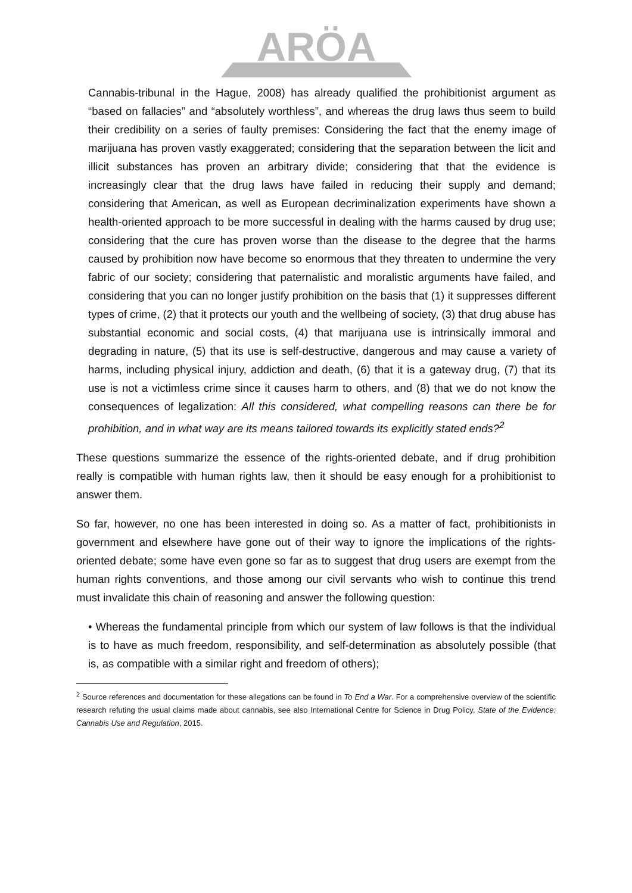ARÖA
Cannabis-tribunal in the Hague, 2008) has already qualified the prohibitionist argument as “based on fallacies” and “absolutely worthless”, and whereas the drug laws thus seem to build their credibility on a series of faulty premises: Considering the fact that the enemy image of marijuana has proven vastly exaggerated; considering that the separation between the licit and illicit substances has proven an arbitrary divide; considering that that the evidence is increasingly clear that the drug laws have failed in reducing their supply and demand; considering that American, as well as European decriminalization experiments have shown a health-oriented approach to be more successful in dealing with the harms caused by drug use; considering that the cure has proven worse than the disease to the degree that the harms caused by prohibition now have become so enormous that they threaten to undermine the very fabric of our society; considering that paternalistic and moralistic arguments have failed, and considering that you can no longer justify prohibition on the basis that (1) it suppresses different types of crime, (2) that it protects our youth and the wellbeing of society, (3) that drug abuse has substantial economic and social costs, (4) that marijuana use is intrinsically immoral and degrading in nature, (5) that its use is self-destructive, dangerous and may cause a variety of harms, including physical injury, addiction and death, (6) that it is a gateway drug, (7) that its use is not a victimless crime since it causes harm to others, and (8) that we do not know the consequences of legalization: All this considered, what compelling reasons can there be for prohibition, and in what way are its means tailored towards its explicitly stated ends?<sup>2</sup>
These questions summarize the essence of the rights-oriented debate, and if drug prohibition really is compatible with human rights law, then it should be easy enough for a prohibitionist to answer them.
So far, however, no one has been interested in doing so. As a matter of fact, prohibitionists in government and elsewhere have gone out of their way to ignore the implications of the rights-oriented debate; some have even gone so far as to suggest that drug users are exempt from the human rights conventions, and those among our civil servants who wish to continue this trend must invalidate this chain of reasoning and answer the following question:
• Whereas the fundamental principle from which our system of law follows is that the individual is to have as much freedom, responsibility, and self-determination as absolutely possible (that is, as compatible with a similar right and freedom of others);
<sup>2</sup> Source references and documentation for these allegations can be found in To End a War. For a comprehensive overview of the scientific research refuting the usual claims made about cannabis, see also International Centre for Science in Drug Policy, State of the Evidence: Cannabis Use and Regulation, 2015.